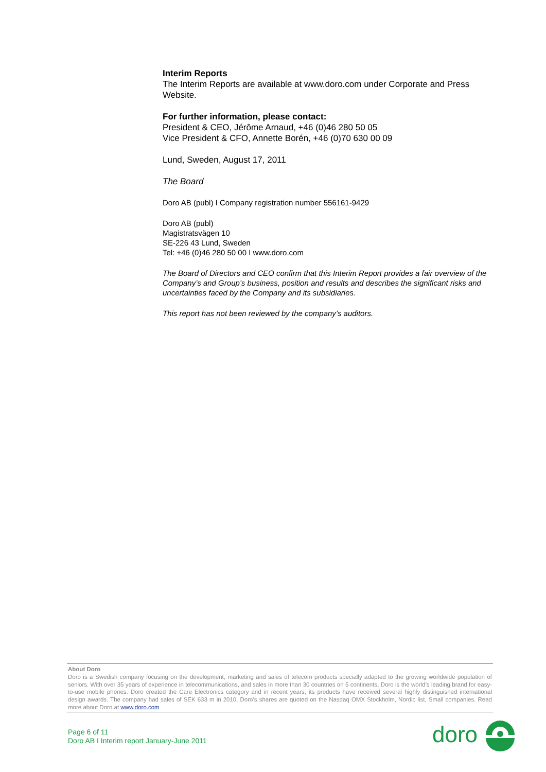Interim Reports
The Interim Reports are available at www.doro.com under Corporate and Press Website.
For further information, please contact:
President & CEO, Jérôme Arnaud, +46 (0)46 280 50 05
Vice President & CFO, Annette Borén, +46 (0)70 630 00 09
Lund, Sweden, August 17, 2011
The Board
Doro AB (publ) I Company registration number 556161-9429
Doro AB (publ)
Magistratsvägen 10
SE-226 43 Lund, Sweden
Tel: +46 (0)46 280 50 00 I www.doro.com
The Board of Directors and CEO confirm that this Interim Report provides a fair overview of the Company’s and Group’s business, position and results and describes the significant risks and uncertainties faced by the Company and its subsidiaries.
This report has not been reviewed by the company’s auditors.
About Doro
Doro is a Swedish company focusing on the development, marketing and sales of telecom products specially adapted to the growing worldwide population of seniors. With over 35 years of experience in telecommunications, and sales in more than 30 countries on 5 continents, Doro is the world’s leading brand for easy-to-use mobile phones. Doro created the Care Electronics category and in recent years, its products have received several highly distinguished international design awards. The company had sales of SEK 633 m in 2010. Doro’s shares are quoted on the Nasdaq OMX Stockholm, Nordic list, Small companies. Read more about Doro at www.doro.com
Page 6 of 11
Doro AB I Interim report January-June 2011
doro